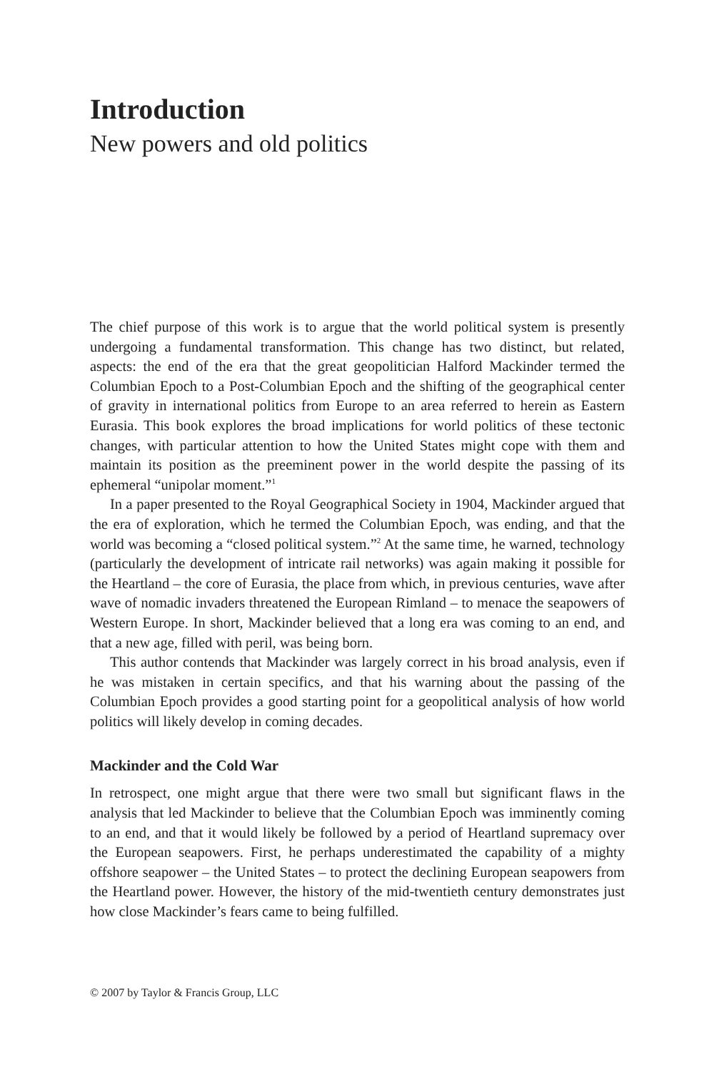Introduction
New powers and old politics
The chief purpose of this work is to argue that the world political system is presently undergoing a fundamental transformation. This change has two distinct, but related, aspects: the end of the era that the great geopolitician Halford Mackinder termed the Columbian Epoch to a Post-Columbian Epoch and the shifting of the geographical center of gravity in international politics from Europe to an area referred to herein as Eastern Eurasia. This book explores the broad implications for world politics of these tectonic changes, with particular attention to how the United States might cope with them and maintain its position as the preeminent power in the world despite the passing of its ephemeral “unipolar moment.”<sup>1</sup>
In a paper presented to the Royal Geographical Society in 1904, Mackinder argued that the era of exploration, which he termed the Columbian Epoch, was ending, and that the world was becoming a “closed political system.”<sup>2</sup> At the same time, he warned, technology (particularly the development of intricate rail networks) was again making it possible for the Heartland – the core of Eurasia, the place from which, in previous centuries, wave after wave of nomadic invaders threatened the European Rimland – to menace the seapowers of Western Europe. In short, Mackinder believed that a long era was coming to an end, and that a new age, filled with peril, was being born.
This author contends that Mackinder was largely correct in his broad analysis, even if he was mistaken in certain specifics, and that his warning about the passing of the Columbian Epoch provides a good starting point for a geopolitical analysis of how world politics will likely develop in coming decades.
Mackinder and the Cold War
In retrospect, one might argue that there were two small but significant flaws in the analysis that led Mackinder to believe that the Columbian Epoch was imminently coming to an end, and that it would likely be followed by a period of Heartland supremacy over the European seapowers. First, he perhaps underestimated the capability of a mighty offshore seapower – the United States – to protect the declining European seapowers from the Heartland power. However, the history of the mid-twentieth century demonstrates just how close Mackinder’s fears came to being fulfilled.
© 2007 by Taylor & Francis Group, LLC